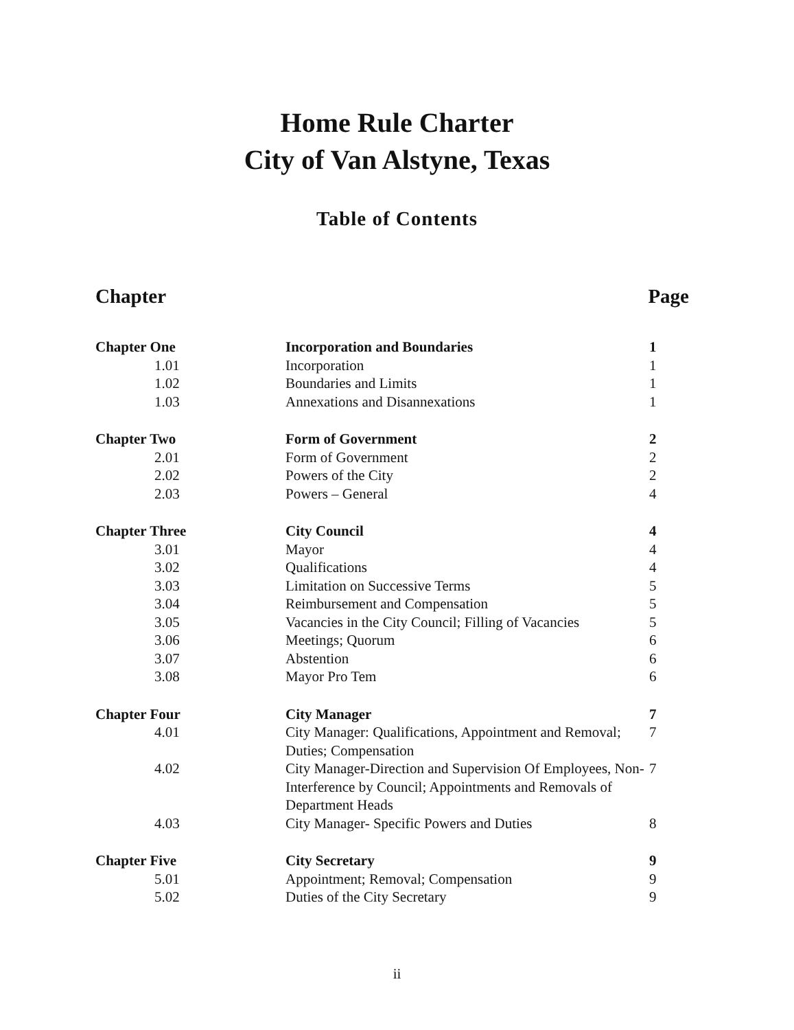Home Rule Charter
City of Van Alstyne, Texas
Table of Contents
Chapter Page
| Chapter One | Incorporation and Boundaries | 1 |
| 1.01 | Incorporation | 1 |
| 1.02 | Boundaries and Limits | 1 |
| 1.03 | Annexations and Disannexations | 1 |
| Chapter Two | Form of Government | 2 |
| 2.01 | Form of Government | 2 |
| 2.02 | Powers of the City | 2 |
| 2.03 | Powers – General | 4 |
| Chapter Three | City Council | 4 |
| 3.01 | Mayor | 4 |
| 3.02 | Qualifications | 4 |
| 3.03 | Limitation on Successive Terms | 5 |
| 3.04 | Reimbursement and Compensation | 5 |
| 3.05 | Vacancies in the City Council; Filling of Vacancies | 5 |
| 3.06 | Meetings; Quorum | 6 |
| 3.07 | Abstention | 6 |
| 3.08 | Mayor Pro Tem | 6 |
| Chapter Four | City Manager | 7 |
| 4.01 | City Manager: Qualifications, Appointment and Removal; Duties; Compensation | 7 |
| 4.02 | City Manager-Direction and Supervision Of Employees, Non-Interference by Council; Appointments and Removals of Department Heads | 7 |
| 4.03 | City Manager- Specific Powers and Duties | 8 |
| Chapter Five | City Secretary | 9 |
| 5.01 | Appointment; Removal; Compensation | 9 |
| 5.02 | Duties of the City Secretary | 9 |
ii